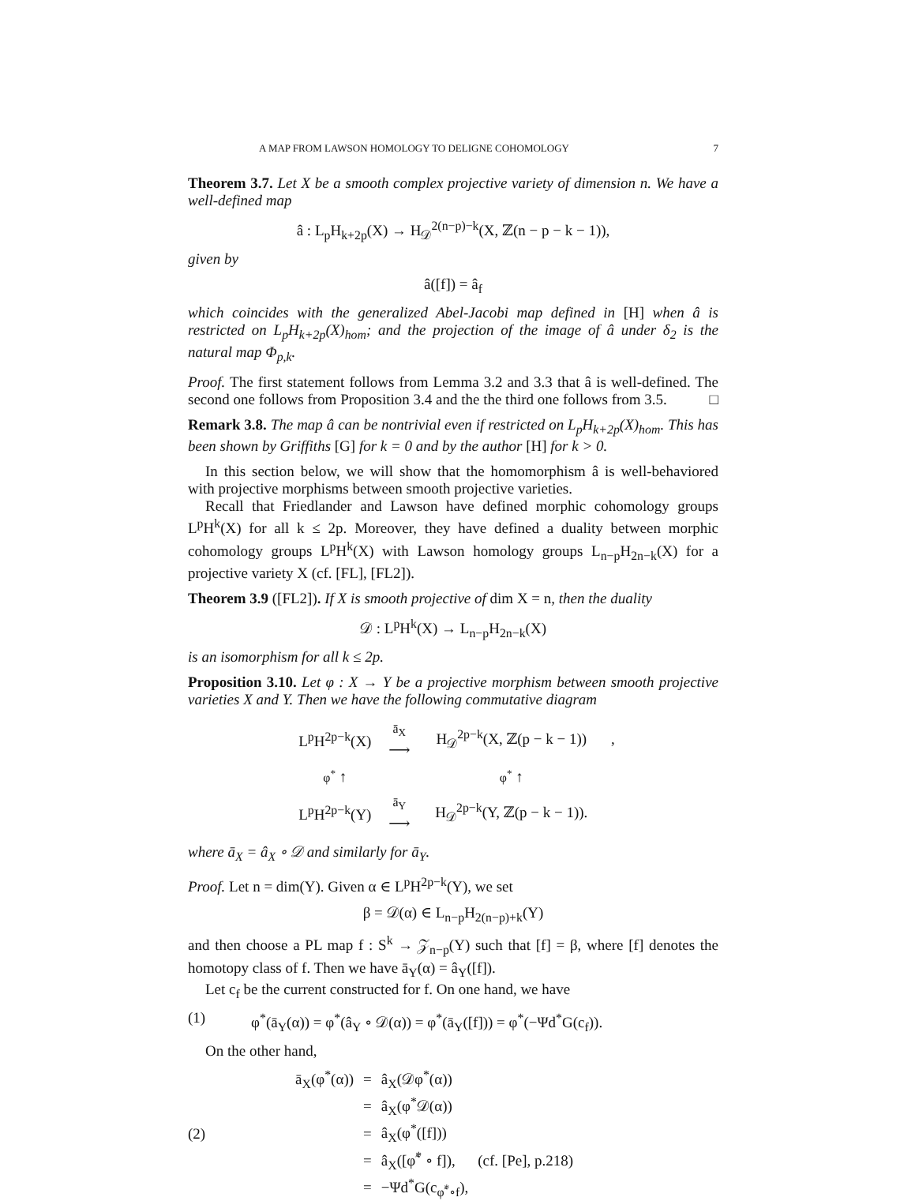A MAP FROM LAWSON HOMOLOGY TO DELIGNE COHOMOLOGY 7
Theorem 3.7. Let X be a smooth complex projective variety of dimension n. We have a well-defined map
â : L<sub>p</sub>H<sub>k+2p</sub>(X) → H<sub>𝒟</sub><sup>2(n−p)−k</sup>(X, ℤ(n − p − k − 1)),
given by
â([f]) = â<sub>f</sub>
which coincides with the generalized Abel-Jacobi map defined in [H] when â is restricted on L<sub>p</sub>H<sub>k+2p</sub>(X)<sub>hom</sub>; and the projection of the image of â under δ<sub>2</sub> is the natural map Φ<sub>p,k</sub>.
Proof. The first statement follows from Lemma 3.2 and 3.3 that â is well-defined. The second one follows from Proposition 3.4 and the the third one follows from 3.5. □
Remark 3.8. The map â can be nontrivial even if restricted on L<sub>p</sub>H<sub>k+2p</sub>(X)<sub>hom</sub>. This has been shown by Griffiths [G] for k = 0 and by the author [H] for k > 0.
In this section below, we will show that the homomorphism â is well-behaviored with projective morphisms between smooth projective varieties.
Recall that Friedlander and Lawson have defined morphic cohomology groups L<sup>p</sup>H<sup>k</sup>(X) for all k ≤ 2p. Moreover, they have defined a duality between morphic cohomology groups L<sup>p</sup>H<sup>k</sup>(X) with Lawson homology groups L<sub>n−p</sub>H<sub>2n−k</sub>(X) for a projective variety X (cf. [FL], [FL2]).
Theorem 3.9 ([FL2]). If X is smooth projective of dim X = n, then the duality
𝒟 : L<sup>p</sup>H<sup>k</sup>(X) → L<sub>n−p</sub>H<sub>2n−k</sub>(X)
is an isomorphism for all k ≤ 2p.
Proposition 3.10. Let φ : X → Y be a projective morphism between smooth projective varieties X and Y. Then we have the following commutative diagram
| L<sup>p</sup>H<sup>2p−k</sup>(X) | ā<sub>X</sub> ⟶ | H<sub>𝒟</sub><sup>2p−k</sup>(X, ℤ(p − k − 1)) | , |
| φ<sup>*</sup> ↑ | | φ<sup>*</sup> ↑ | |
| L<sup>p</sup>H<sup>2p−k</sup>(Y) | ā<sub>Y</sub> ⟶ | H<sub>𝒟</sub><sup>2p−k</sup>(Y, ℤ(p − k − 1)). | |
where ā<sub>X</sub> = â<sub>X</sub> ∘ 𝒟 and similarly for ā<sub>Y</sub>.
Proof. Let n = dim(Y). Given α ∈ L<sup>p</sup>H<sup>2p−k</sup>(Y), we set
β = 𝒟(α) ∈ L<sub>n−p</sub>H<sub>2(n−p)+k</sub>(Y)
and then choose a PL map f : S<sup>k</sup> → 𝒵<sub>n−p</sub>(Y) such that [f] = β, where [f] denotes the homotopy class of f. Then we have ā<sub>Y</sub>(α) = â<sub>Y</sub>([f]).
Let c<sub>f</sub> be the current constructed for f. On one hand, we have
(1) φ<sup>*</sup>(ā<sub>Y</sub>(α)) = φ<sup>*</sup>(â<sub>Y</sub> ∘ 𝒟(α)) = φ<sup>*</sup>(ā<sub>Y</sub>([f])) = φ<sup>*</sup>(−Ψd<sup>*</sup>G(c<sub>f</sub>)).
On the other hand,
(2)
| ā<sub>X</sub>(φ<sup>*</sup>(α)) | = | â<sub>X</sub>(𝒟φ<sup>*</sup>(α)) |
| | = | â<sub>X</sub>(φ<sup>*</sup>𝒟(α)) |
| | = | â<sub>X</sub>(φ<sup>*</sup>([f])) |
| | = | â<sub>X</sub>([φ̃<sup>*</sup> ∘ f]), (cf. [Pe], p.218) |
| | = | −Ψd<sup>*</sup>G(c<sub>φ̃<sup>*</sup>∘f</sub>), |